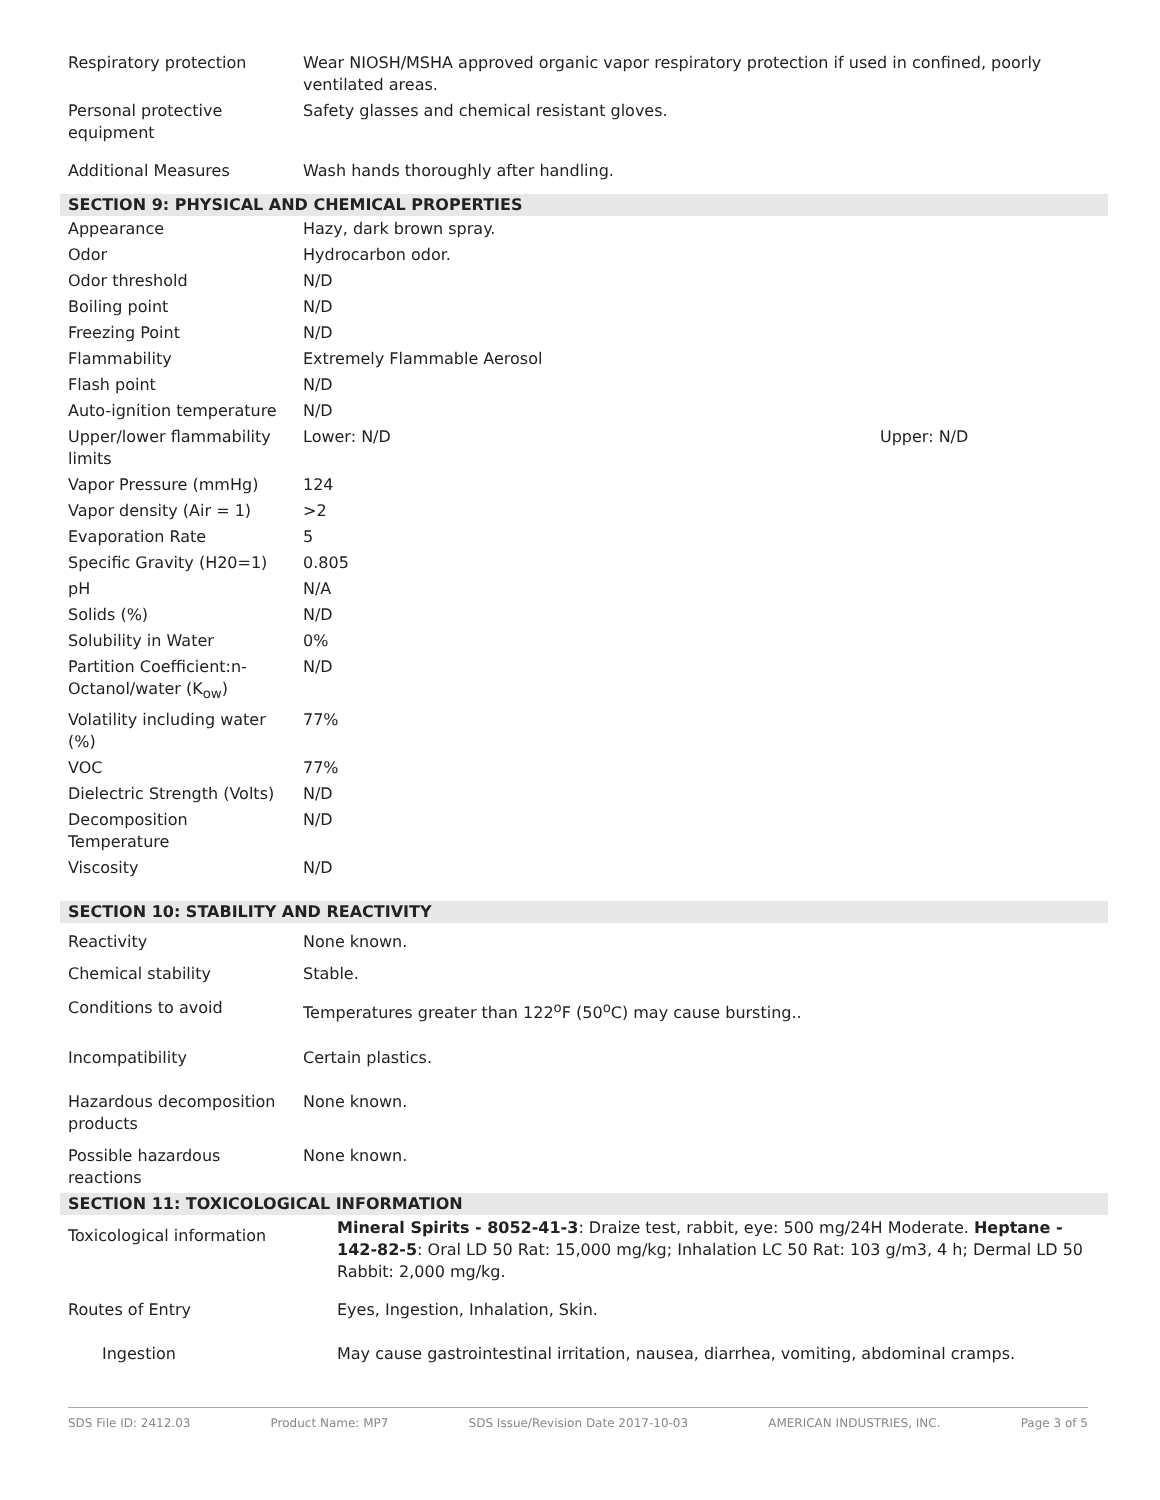| Respiratory protection | Wear NIOSH/MSHA approved organic vapor respiratory protection if used in confined, poorly ventilated areas. |
| Personal protective equipment | Safety glasses and chemical resistant gloves. |
| Additional Measures | Wash hands thoroughly after handling. |
SECTION 9: PHYSICAL AND CHEMICAL PROPERTIES
| Appearance | Hazy, dark brown spray. | |
| Odor | Hydrocarbon odor. | |
| Odor threshold | N/D | |
| Boiling point | N/D | |
| Freezing Point | N/D | |
| Flammability | Extremely Flammable Aerosol | |
| Flash point | N/D | |
| Auto-ignition temperature | N/D | |
| Upper/lower flammability limits | Lower: N/D | Upper: N/D |
| Vapor Pressure (mmHg) | 124 | |
| Vapor density (Air = 1) | >2 | |
| Evaporation Rate | 5 | |
| Specific Gravity (H20=1) | 0.805 | |
| pH | N/A | |
| Solids (%) | N/D | |
| Solubility in Water | 0% | |
| Partition Coefficient:n-Octanol/water (K<sub>ow</sub>) | N/D | |
| Volatility including water (%) | 77% | |
| VOC | 77% | |
| Dielectric Strength (Volts) | N/D | |
| Decomposition Temperature | N/D | |
| Viscosity | N/D | |
SECTION 10: STABILITY AND REACTIVITY
| Reactivity | None known. |
| Chemical stability | Stable. |
| Conditions to avoid | Temperatures greater than 122<sup>o</sup>F (50<sup>o</sup>C) may cause bursting.. |
| Incompatibility | Certain plastics. |
| Hazardous decomposition products | None known. |
| Possible hazardous reactions | None known. |
SECTION 11: TOXICOLOGICAL INFORMATION
| Toxicological information | Mineral Spirits - 8052-41-3 : Draize test, rabbit, eye: 500 mg/24H Moderate. Heptane - 142-82-5 : Oral LD 50 Rat: 15,000 mg/kg; Inhalation LC 50 Rat: 103 g/m3, 4 h; Dermal LD 50 Rabbit: 2,000 mg/kg. |
| Routes of Entry | Eyes, Ingestion, Inhalation, Skin. |
| Ingestion | May cause gastrointestinal irritation, nausea, diarrhea, vomiting, abdominal cramps. |
SDS File ID: 2412.03 Product Name: MP7 SDS Issue/Revision Date 2017-10-03 AMERICAN INDUSTRIES, INC. Page 3 of 5